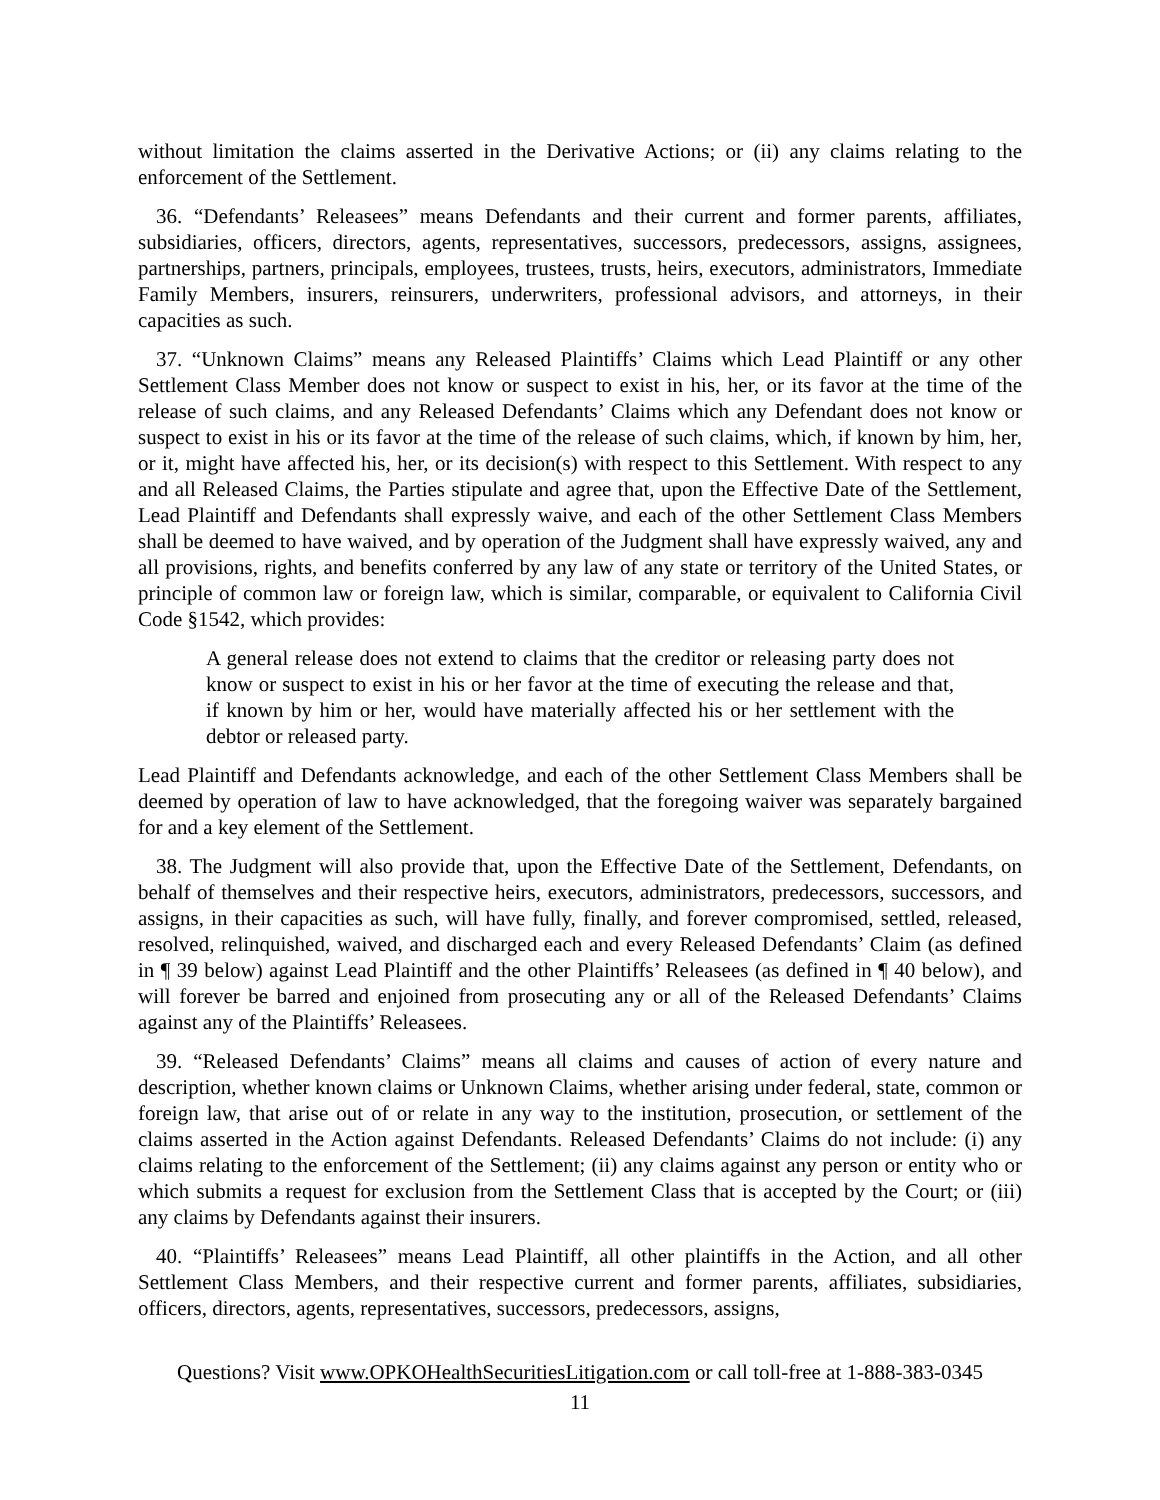without limitation the claims asserted in the Derivative Actions; or (ii) any claims relating to the enforcement of the Settlement.
36. “Defendants’ Releasees” means Defendants and their current and former parents, affiliates, subsidiaries, officers, directors, agents, representatives, successors, predecessors, assigns, assignees, partnerships, partners, principals, employees, trustees, trusts, heirs, executors, administrators, Immediate Family Members, insurers, reinsurers, underwriters, professional advisors, and attorneys, in their capacities as such.
37. “Unknown Claims” means any Released Plaintiffs’ Claims which Lead Plaintiff or any other Settlement Class Member does not know or suspect to exist in his, her, or its favor at the time of the release of such claims, and any Released Defendants’ Claims which any Defendant does not know or suspect to exist in his or its favor at the time of the release of such claims, which, if known by him, her, or it, might have affected his, her, or its decision(s) with respect to this Settlement. With respect to any and all Released Claims, the Parties stipulate and agree that, upon the Effective Date of the Settlement, Lead Plaintiff and Defendants shall expressly waive, and each of the other Settlement Class Members shall be deemed to have waived, and by operation of the Judgment shall have expressly waived, any and all provisions, rights, and benefits conferred by any law of any state or territory of the United States, or principle of common law or foreign law, which is similar, comparable, or equivalent to California Civil Code §1542, which provides:
A general release does not extend to claims that the creditor or releasing party does not know or suspect to exist in his or her favor at the time of executing the release and that, if known by him or her, would have materially affected his or her settlement with the debtor or released party.
Lead Plaintiff and Defendants acknowledge, and each of the other Settlement Class Members shall be deemed by operation of law to have acknowledged, that the foregoing waiver was separately bargained for and a key element of the Settlement.
38. The Judgment will also provide that, upon the Effective Date of the Settlement, Defendants, on behalf of themselves and their respective heirs, executors, administrators, predecessors, successors, and assigns, in their capacities as such, will have fully, finally, and forever compromised, settled, released, resolved, relinquished, waived, and discharged each and every Released Defendants’ Claim (as defined in ¶ 39 below) against Lead Plaintiff and the other Plaintiffs’ Releasees (as defined in ¶ 40 below), and will forever be barred and enjoined from prosecuting any or all of the Released Defendants’ Claims against any of the Plaintiffs’ Releasees.
39. “Released Defendants’ Claims” means all claims and causes of action of every nature and description, whether known claims or Unknown Claims, whether arising under federal, state, common or foreign law, that arise out of or relate in any way to the institution, prosecution, or settlement of the claims asserted in the Action against Defendants. Released Defendants’ Claims do not include: (i) any claims relating to the enforcement of the Settlement; (ii) any claims against any person or entity who or which submits a request for exclusion from the Settlement Class that is accepted by the Court; or (iii) any claims by Defendants against their insurers.
40. “Plaintiffs’ Releasees” means Lead Plaintiff, all other plaintiffs in the Action, and all other Settlement Class Members, and their respective current and former parents, affiliates, subsidiaries, officers, directors, agents, representatives, successors, predecessors, assigns,
Questions? Visit www.OPKOHealthSecuritiesLitigation.com or call toll-free at 1-888-383-0345
11